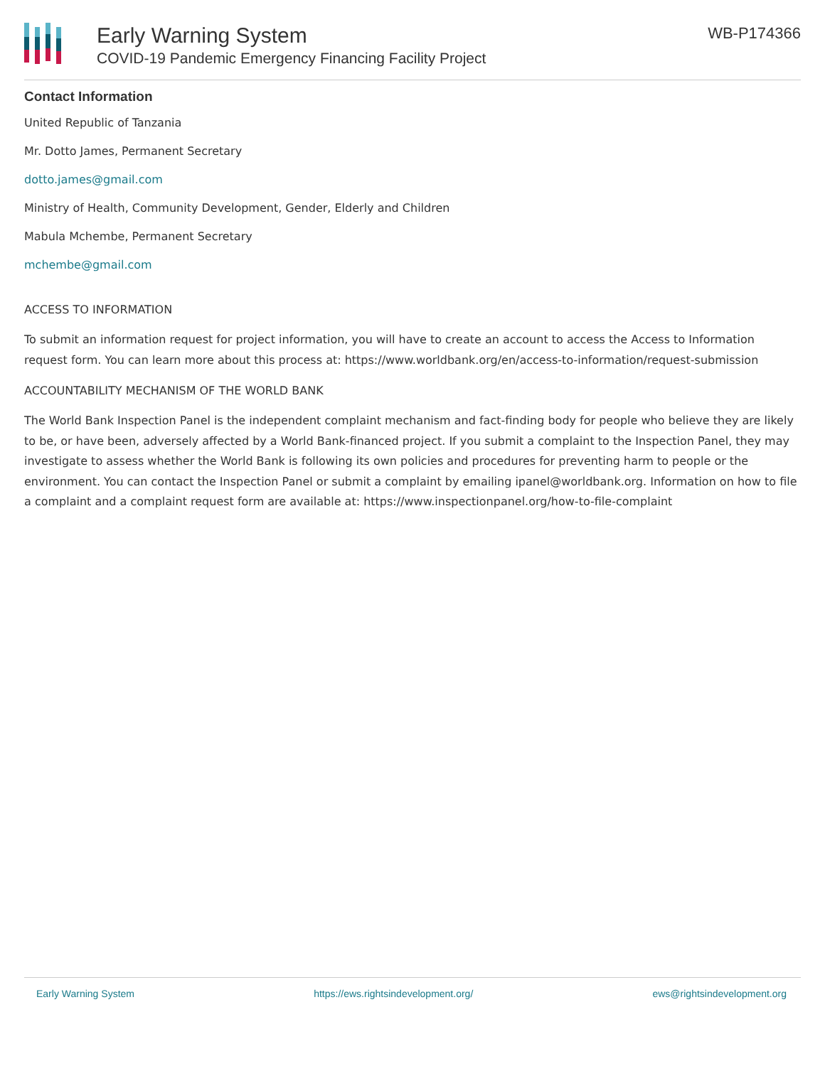Early Warning System
COVID-19 Pandemic Emergency Financing Facility Project
WB-P174366
Contact Information
United Republic of Tanzania
Mr. Dotto James, Permanent Secretary
dotto.james@gmail.com
Ministry of Health, Community Development, Gender, Elderly and Children
Mabula Mchembe, Permanent Secretary
mchembe@gmail.com
ACCESS TO INFORMATION
To submit an information request for project information, you will have to create an account to access the Access to Information request form. You can learn more about this process at: https://www.worldbank.org/en/access-to-information/request-submission
ACCOUNTABILITY MECHANISM OF THE WORLD BANK
The World Bank Inspection Panel is the independent complaint mechanism and fact-finding body for people who believe they are likely to be, or have been, adversely affected by a World Bank-financed project. If you submit a complaint to the Inspection Panel, they may investigate to assess whether the World Bank is following its own policies and procedures for preventing harm to people or the environment. You can contact the Inspection Panel or submit a complaint by emailing ipanel@worldbank.org. Information on how to file a complaint and a complaint request form are available at: https://www.inspectionpanel.org/how-to-file-complaint
Early Warning System https://ews.rightsindevelopment.org/ ews@rightsindevelopment.org